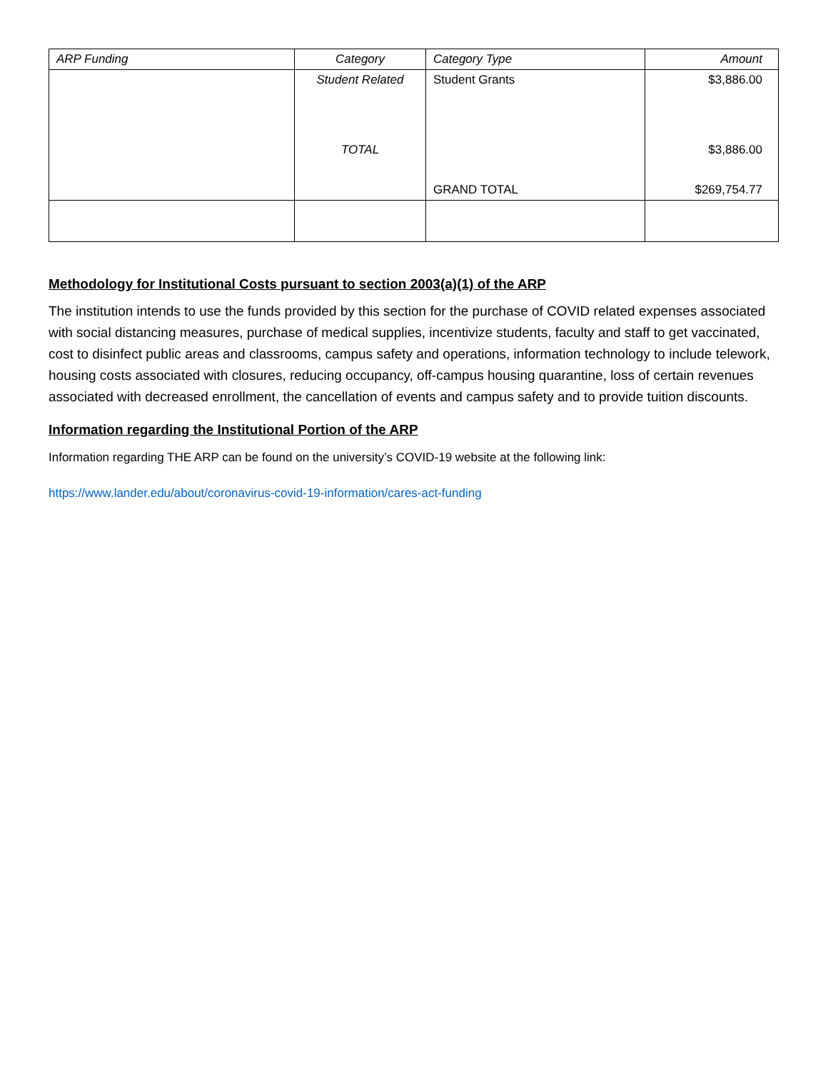| ARP Funding | Category | Category Type | Amount |
| --- | --- | --- | --- |
| | Student Related | Student Grants | $3,886.00 |
| | TOTAL | | $3,886.00 |
| | | GRAND TOTAL | $269,754.77 |
Methodology for Institutional Costs pursuant to section 2003(a)(1) of the ARP
The institution intends to use the funds provided by this section for the purchase of COVID related expenses associated with social distancing measures, purchase of medical supplies, incentivize students, faculty and staff to get vaccinated, cost to disinfect public areas and classrooms, campus safety and operations, information technology to include telework, housing costs associated with closures, reducing occupancy, off-campus housing quarantine, loss of certain revenues associated with decreased enrollment, the cancellation of events and campus safety and to provide tuition discounts.
Information regarding the Institutional Portion of the ARP
Information regarding THE ARP can be found on the university’s COVID-19 website at the following link:
https://www.lander.edu/about/coronavirus-covid-19-information/cares-act-funding